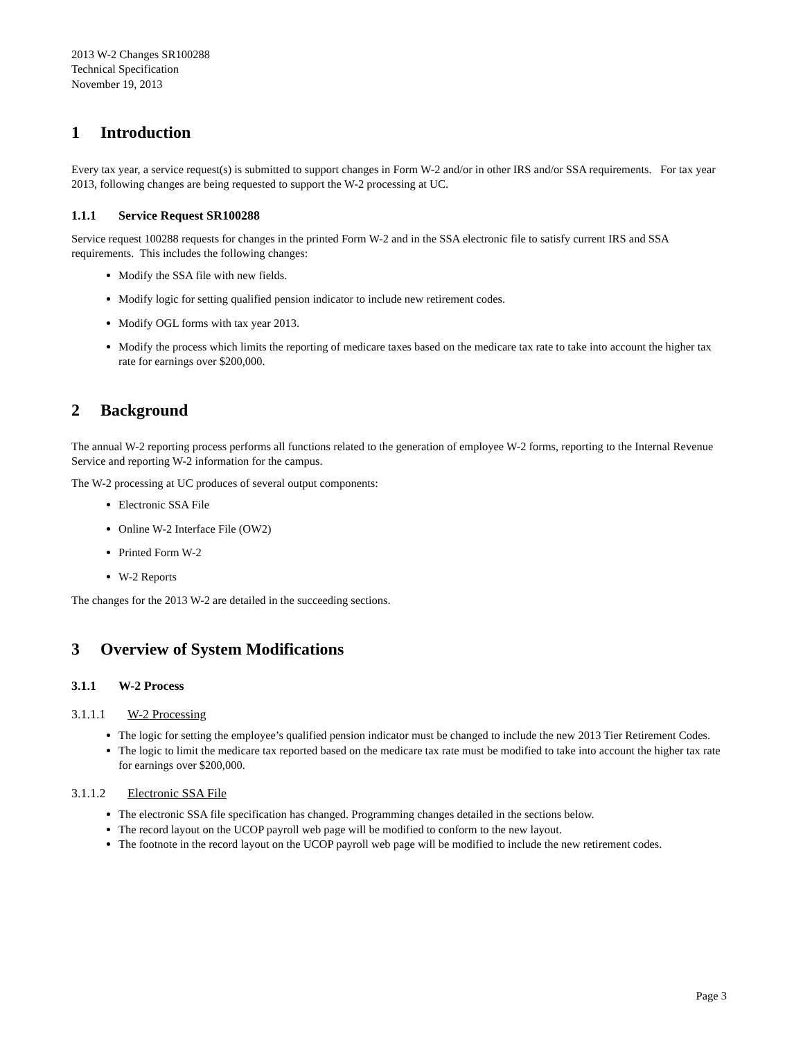2013 W-2 Changes SR100288
Technical Specification
November 19, 2013
1 Introduction
Every tax year, a service request(s) is submitted to support changes in Form W-2 and/or in other IRS and/or SSA requirements. For tax year 2013, following changes are being requested to support the W-2 processing at UC.
1.1.1 Service Request SR100288
Service request 100288 requests for changes in the printed Form W-2 and in the SSA electronic file to satisfy current IRS and SSA requirements. This includes the following changes:
Modify the SSA file with new fields.
Modify logic for setting qualified pension indicator to include new retirement codes.
Modify OGL forms with tax year 2013.
Modify the process which limits the reporting of medicare taxes based on the medicare tax rate to take into account the higher tax rate for earnings over $200,000.
2 Background
The annual W-2 reporting process performs all functions related to the generation of employee W-2 forms, reporting to the Internal Revenue Service and reporting W-2 information for the campus.
The W-2 processing at UC produces of several output components:
Electronic SSA File
Online W-2 Interface File (OW2)
Printed Form W-2
W-2 Reports
The changes for the 2013 W-2 are detailed in the succeeding sections.
3 Overview of System Modifications
3.1.1 W-2 Process
3.1.1.1 W-2 Processing
The logic for setting the employee’s qualified pension indicator must be changed to include the new 2013 Tier Retirement Codes.
The logic to limit the medicare tax reported based on the medicare tax rate must be modified to take into account the higher tax rate for earnings over $200,000.
3.1.1.2 Electronic SSA File
The electronic SSA file specification has changed. Programming changes detailed in the sections below.
The record layout on the UCOP payroll web page will be modified to conform to the new layout.
The footnote in the record layout on the UCOP payroll web page will be modified to include the new retirement codes.
Page 3